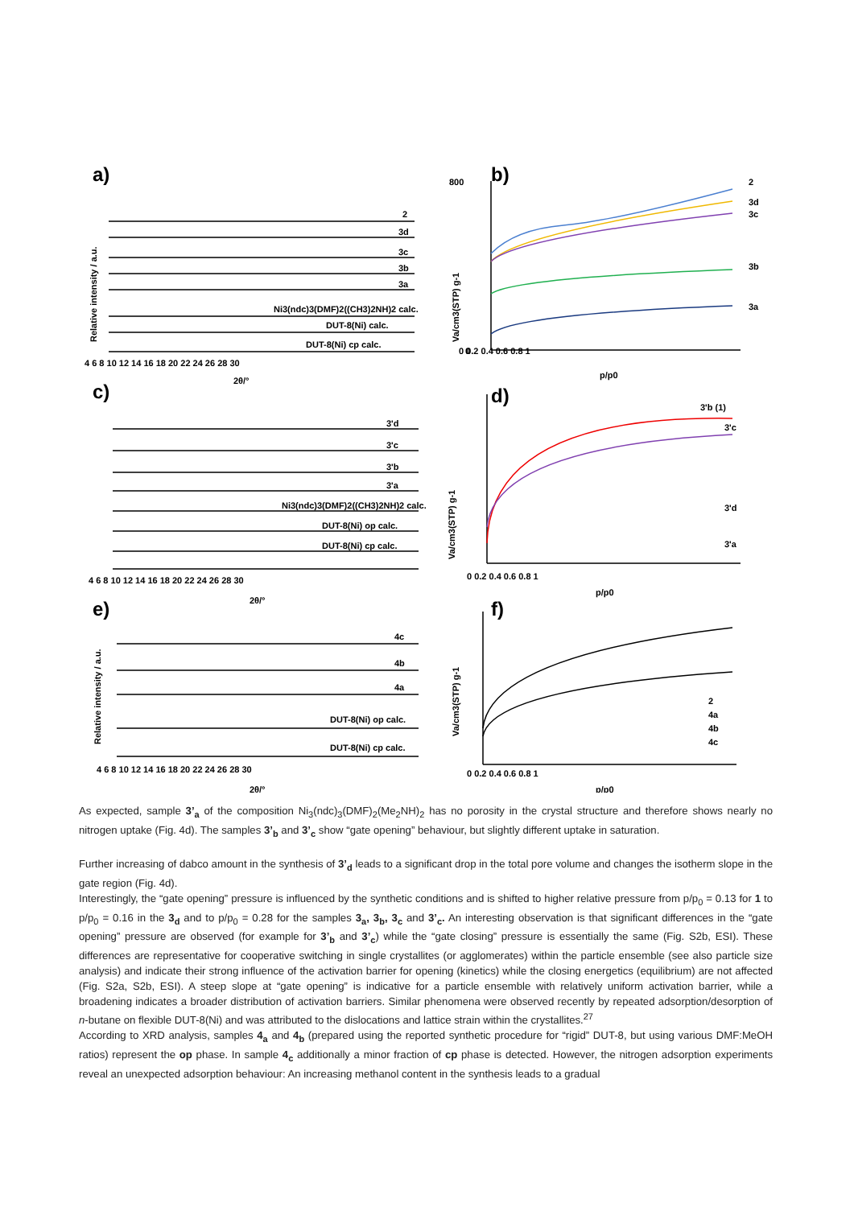a)
b)
c)
d)
e)
f)
4 6 8 10 12 14 16 18 20 22 24 26 28 30
2θ/°
2
3d
3c
3b
3a
Ni3(ndc)3(DMF)2((CH3)2NH)2 calc.
DUT-8(Ni) calc.
DUT-8(Ni) cp calc.
0 0.2 0.4 0.6 0.8 1
p/p0
800
0
2
3d
3c
3b
3a
Relative intensity / a.u.
Va/cm3(STP) g-1
3'd
3'c
3'b
3'a
Ni3(ndc)3(DMF)2((CH3)2NH)2 calc.
DUT-8(Ni) op calc.
DUT-8(Ni) cp calc.
4 6 8 10 12 14 16 18 20 22 24 26 28 30
2θ/°
3'b (1)
3'c
3'd
3'a
0 0.2 0.4 0.6 0.8 1
p/p0
Va/cm3(STP) g-1
Relative intensity / a.u.
4c
4b
4a
DUT-8(Ni) op calc.
DUT-8(Ni) cp calc.
4 6 8 10 12 14 16 18 20 22 24 26 28 30
2θ/°
2
4a
4b
4c
0 0.2 0.4 0.6 0.8 1
p/p0
Va/cm3(STP) g-1
As expected, sample 3’<sub>a</sub> of the composition Ni<sub>3</sub>(ndc)<sub>3</sub>(DMF)<sub>2</sub>(Me<sub>2</sub>NH)<sub>2</sub> has no porosity in the crystal structure and therefore shows nearly no nitrogen uptake (Fig. 4d). The samples 3’<sub>b</sub> and 3’<sub>c</sub> show “gate opening” behaviour, but slightly different uptake in saturation.
Further increasing of dabco amount in the synthesis of 3’<sub>d</sub> leads to a significant drop in the total pore volume and changes the isotherm slope in the gate region (Fig. 4d).
Interestingly, the “gate opening” pressure is influenced by the synthetic conditions and is shifted to higher relative pressure from p/p<sub>0</sub> = 0.13 for 1 to p/p<sub>0</sub> = 0.16 in the 3<sub>d</sub> and to p/p<sub>0</sub> = 0.28 for the samples 3<sub>a</sub>, 3<sub>b</sub>, 3<sub>c</sub> and 3’<sub>c</sub>. An interesting observation is that significant differences in the “gate opening” pressure are observed (for example for 3’<sub>b</sub> and 3’<sub>c</sub>) while the “gate closing” pressure is essentially the same (Fig. S2b, ESI). These differences are representative for cooperative switching in single crystallites (or agglomerates) within the particle ensemble (see also particle size analysis) and indicate their strong influence of the activation barrier for opening (kinetics) while the closing energetics (equilibrium) are not affected (Fig. S2a, S2b, ESI). A steep slope at “gate opening” is indicative for a particle ensemble with relatively uniform activation barrier, while a broadening indicates a broader distribution of activation barriers. Similar phenomena were observed recently by repeated adsorption/desorption of n-butane on flexible DUT-8(Ni) and was attributed to the dislocations and lattice strain within the crystallites.<sup>27</sup>
According to XRD analysis, samples 4<sub>a</sub> and 4<sub>b</sub> (prepared using the reported synthetic procedure for “rigid” DUT-8, but using various DMF:MeOH ratios) represent the op phase. In sample 4<sub>c</sub> additionally a minor fraction of cp phase is detected. However, the nitrogen adsorption experiments reveal an unexpected adsorption behaviour: An increasing methanol content in the synthesis leads to a gradual